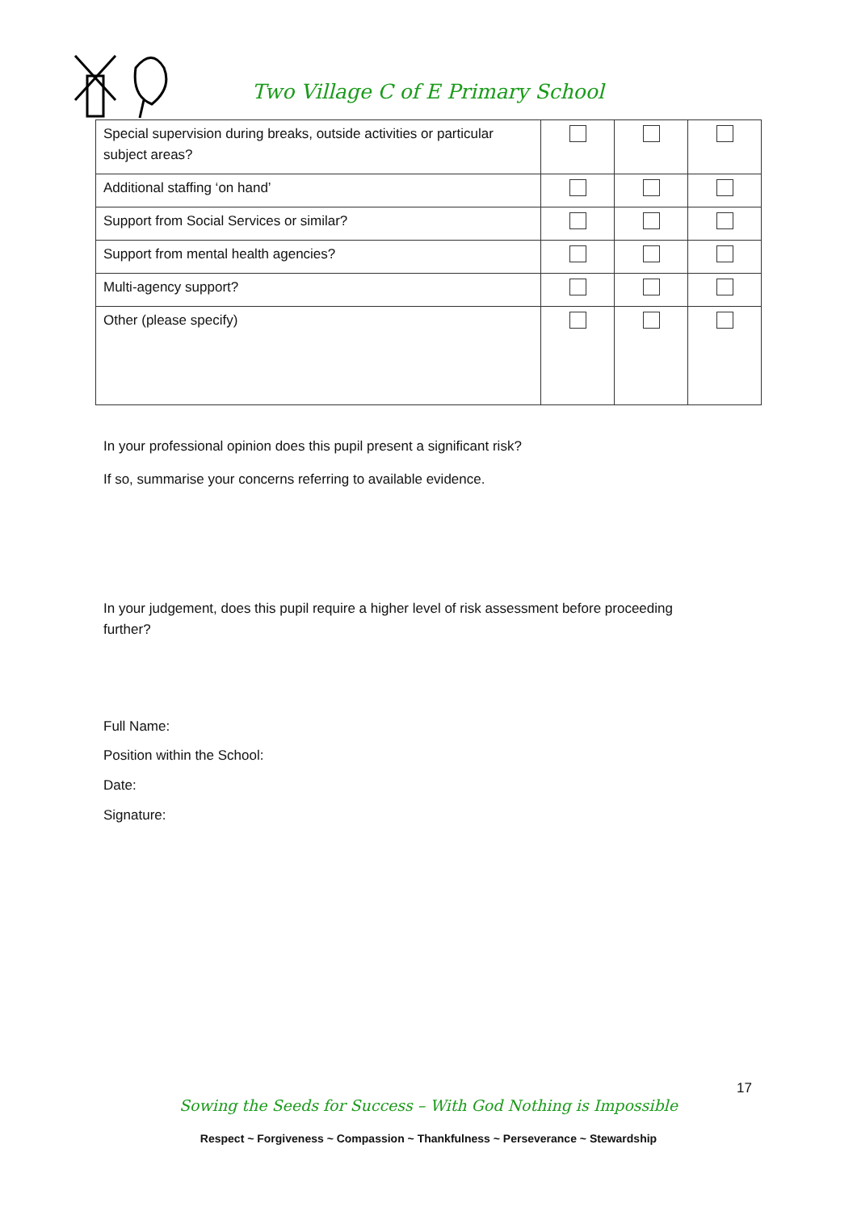Two Village C of E Primary School
| Special supervision during breaks, outside activities or particular subject areas? | | | |
| Additional staffing ‘on hand’ | | | |
| Support from Social Services or similar? | | | |
| Support from mental health agencies? | | | |
| Multi-agency support? | | | |
| Other (please specify) | | | |
In your professional opinion does this pupil present a significant risk?
If so, summarise your concerns referring to available evidence.
In your judgement, does this pupil require a higher level of risk assessment before proceeding further?
Full Name:
Position within the School:
Date:
Signature:
17
Sowing the Seeds for Success – With God Nothing is Impossible
Respect ~ Forgiveness ~ Compassion ~ Thankfulness ~ Perseverance ~ Stewardship